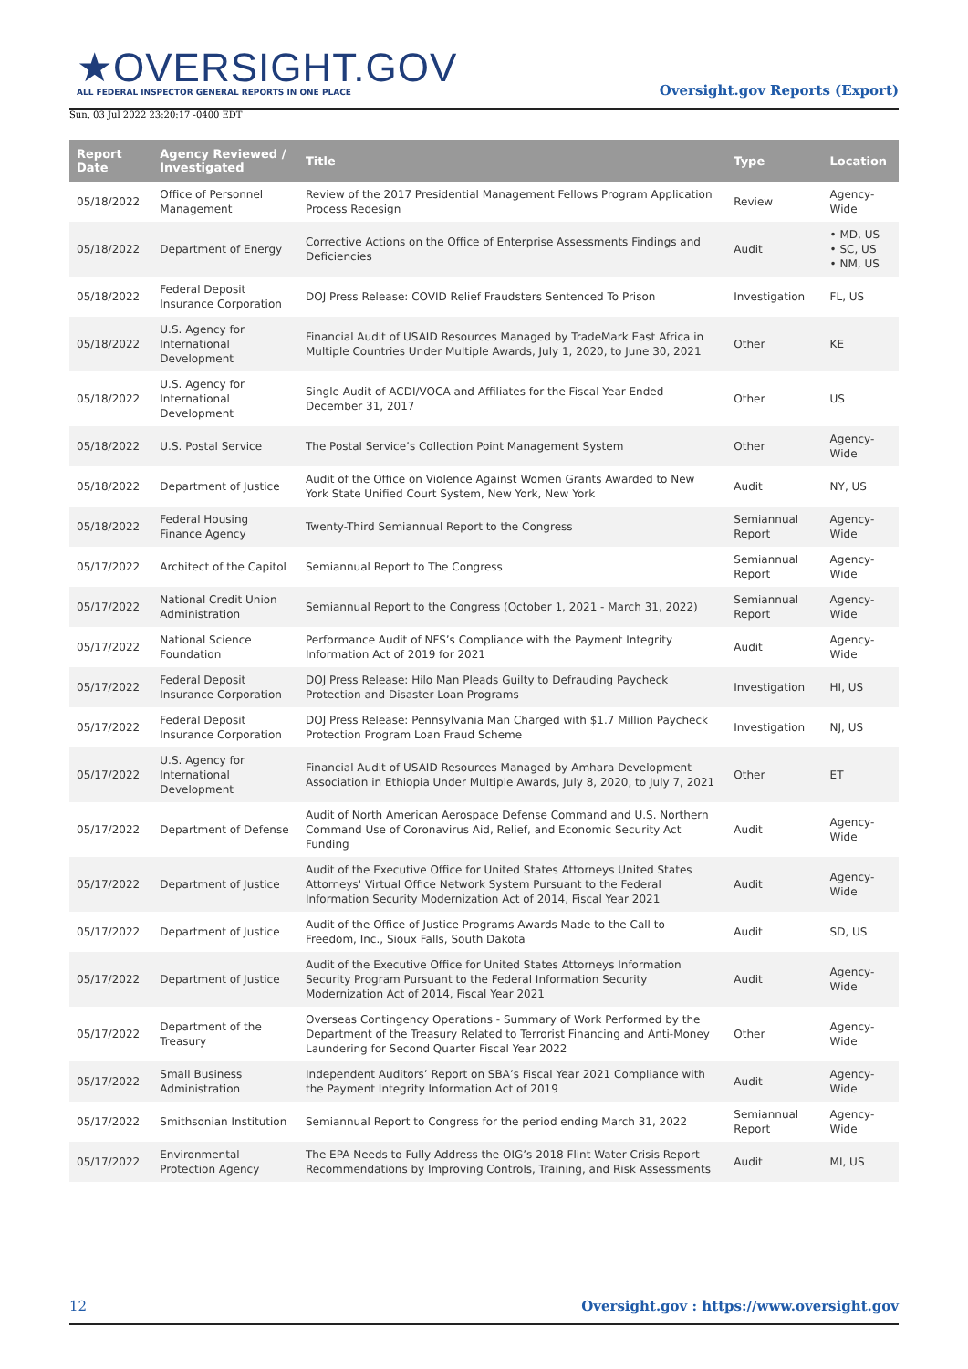★OVERSIGHT.GOV
ALL FEDERAL INSPECTOR GENERAL REPORTS IN ONE PLACE
Oversight.gov Reports (Export)
Sun, 03 Jul 2022 23:20:17 -0400 EDT
| Report Date | Agency Reviewed / Investigated | Title | Type | Location |
| --- | --- | --- | --- | --- |
| 05/18/2022 | Office of Personnel Management | Review of the 2017 Presidential Management Fellows Program Application Process Redesign | Review | Agency-Wide |
| 05/18/2022 | Department of Energy | Corrective Actions on the Office of Enterprise Assessments Findings and Deficiencies | Audit | • MD, US • SC, US • NM, US |
| 05/18/2022 | Federal Deposit Insurance Corporation | DOJ Press Release: COVID Relief Fraudsters Sentenced To Prison | Investigation | FL, US |
| 05/18/2022 | U.S. Agency for International Development | Financial Audit of USAID Resources Managed by TradeMark East Africa in Multiple Countries Under Multiple Awards, July 1, 2020, to June 30, 2021 | Other | KE |
| 05/18/2022 | U.S. Agency for International Development | Single Audit of ACDI/VOCA and Affiliates for the Fiscal Year Ended December 31, 2017 | Other | US |
| 05/18/2022 | U.S. Postal Service | The Postal Service’s Collection Point Management System | Other | Agency-Wide |
| 05/18/2022 | Department of Justice | Audit of the Office on Violence Against Women Grants Awarded to New York State Unified Court System, New York, New York | Audit | NY, US |
| 05/18/2022 | Federal Housing Finance Agency | Twenty-Third Semiannual Report to the Congress | Semiannual Report | Agency-Wide |
| 05/17/2022 | Architect of the Capitol | Semiannual Report to The Congress | Semiannual Report | Agency-Wide |
| 05/17/2022 | National Credit Union Administration | Semiannual Report to the Congress (October 1, 2021 - March 31, 2022) | Semiannual Report | Agency-Wide |
| 05/17/2022 | National Science Foundation | Performance Audit of NFS’s Compliance with the Payment Integrity Information Act of 2019 for 2021 | Audit | Agency-Wide |
| 05/17/2022 | Federal Deposit Insurance Corporation | DOJ Press Release: Hilo Man Pleads Guilty to Defrauding Paycheck Protection and Disaster Loan Programs | Investigation | HI, US |
| 05/17/2022 | Federal Deposit Insurance Corporation | DOJ Press Release: Pennsylvania Man Charged with $1.7 Million Paycheck Protection Program Loan Fraud Scheme | Investigation | NJ, US |
| 05/17/2022 | U.S. Agency for International Development | Financial Audit of USAID Resources Managed by Amhara Development Association in Ethiopia Under Multiple Awards, July 8, 2020, to July 7, 2021 | Other | ET |
| 05/17/2022 | Department of Defense | Audit of North American Aerospace Defense Command and U.S. Northern Command Use of Coronavirus Aid, Relief, and Economic Security Act Funding | Audit | Agency-Wide |
| 05/17/2022 | Department of Justice | Audit of the Executive Office for United States Attorneys United States Attorneys' Virtual Office Network System Pursuant to the Federal Information Security Modernization Act of 2014, Fiscal Year 2021 | Audit | Agency-Wide |
| 05/17/2022 | Department of Justice | Audit of the Office of Justice Programs Awards Made to the Call to Freedom, Inc., Sioux Falls, South Dakota | Audit | SD, US |
| 05/17/2022 | Department of Justice | Audit of the Executive Office for United States Attorneys Information Security Program Pursuant to the Federal Information Security Modernization Act of 2014, Fiscal Year 2021 | Audit | Agency-Wide |
| 05/17/2022 | Department of the Treasury | Overseas Contingency Operations - Summary of Work Performed by the Department of the Treasury Related to Terrorist Financing and Anti-Money Laundering for Second Quarter Fiscal Year 2022 | Other | Agency-Wide |
| 05/17/2022 | Small Business Administration | Independent Auditors’ Report on SBA’s Fiscal Year 2021 Compliance with the Payment Integrity Information Act of 2019 | Audit | Agency-Wide |
| 05/17/2022 | Smithsonian Institution | Semiannual Report to Congress for the period ending March 31, 2022 | Semiannual Report | Agency-Wide |
| 05/17/2022 | Environmental Protection Agency | The EPA Needs to Fully Address the OIG’s 2018 Flint Water Crisis Report Recommendations by Improving Controls, Training, and Risk Assessments | Audit | MI, US |
12 Oversight.gov : https://www.oversight.gov